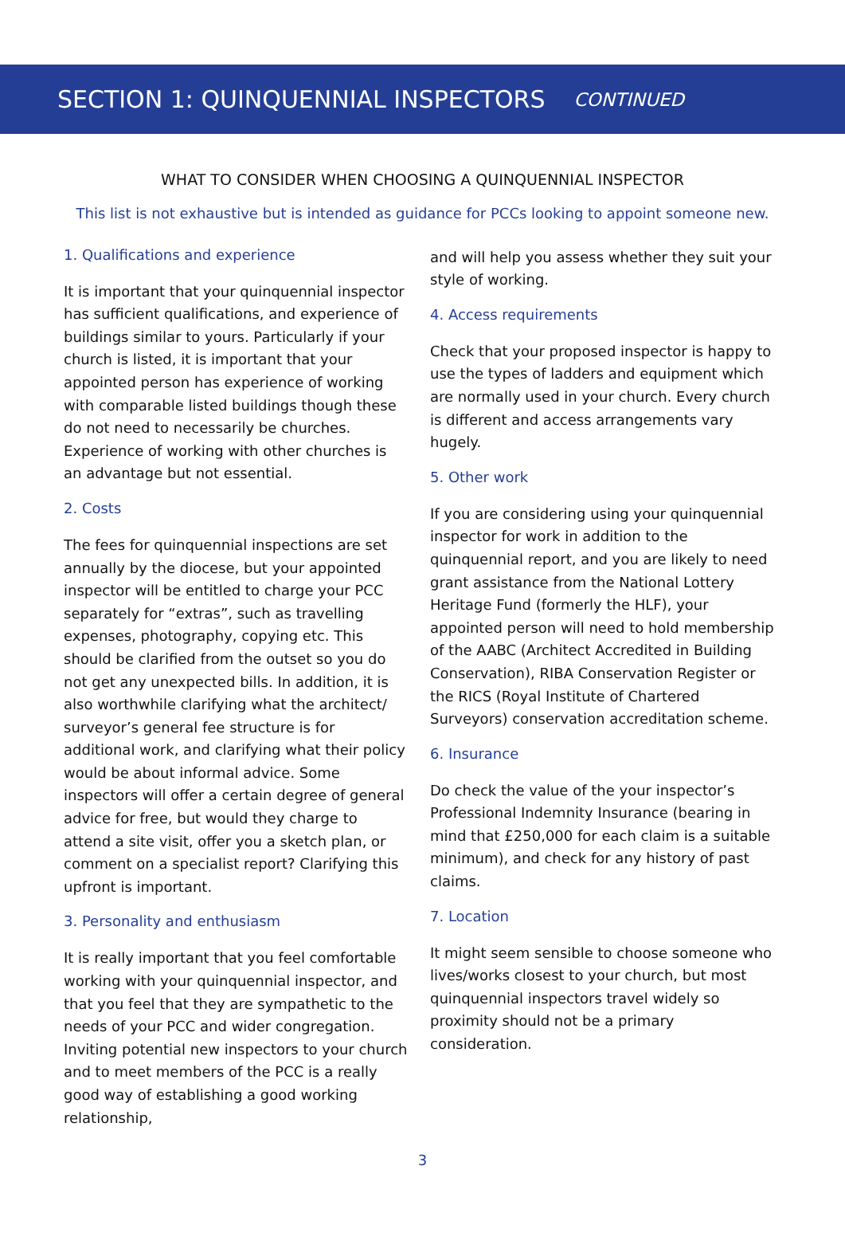SECTION 1: QUINQUENNIAL INSPECTORS CONTINUED
WHAT TO CONSIDER WHEN CHOOSING A QUINQUENNIAL INSPECTOR
This list is not exhaustive but is intended as guidance for PCCs looking to appoint someone new.
1. Qualifications and experience
It is important that your quinquennial inspector has sufficient qualifications, and experience of buildings similar to yours. Particularly if your church is listed, it is important that your appointed person has experience of working with comparable listed buildings though these do not need to necessarily be churches. Experience of working with other churches is an advantage but not essential.
2. Costs
The fees for quinquennial inspections are set annually by the diocese, but your appointed inspector will be entitled to charge your PCC separately for “extras”, such as travelling expenses, photography, copying etc. This should be clarified from the outset so you do not get any unexpected bills. In addition, it is also worthwhile clarifying what the architect/ surveyor’s general fee structure is for additional work, and clarifying what their policy would be about informal advice. Some inspectors will offer a certain degree of general advice for free, but would they charge to attend a site visit, offer you a sketch plan, or comment on a specialist report? Clarifying this upfront is important.
3. Personality and enthusiasm
It is really important that you feel comfortable working with your quinquennial inspector, and that you feel that they are sympathetic to the needs of your PCC and wider congregation. Inviting potential new inspectors to your church and to meet members of the PCC is a really good way of establishing a good working relationship,
and will help you assess whether they suit your style of working.
4. Access requirements
Check that your proposed inspector is happy to use the types of ladders and equipment which are normally used in your church. Every church is different and access arrangements vary hugely.
5. Other work
If you are considering using your quinquennial inspector for work in addition to the quinquennial report, and you are likely to need grant assistance from the National Lottery Heritage Fund (formerly the HLF), your appointed person will need to hold membership of the AABC (Architect Accredited in Building Conservation), RIBA Conservation Register or the RICS (Royal Institute of Chartered Surveyors) conservation accreditation scheme.
6. Insurance
Do check the value of the your inspector’s Professional Indemnity Insurance (bearing in mind that £250,000 for each claim is a suitable minimum), and check for any history of past claims.
7. Location
It might seem sensible to choose someone who lives/works closest to your church, but most quinquennial inspectors travel widely so proximity should not be a primary consideration.
3